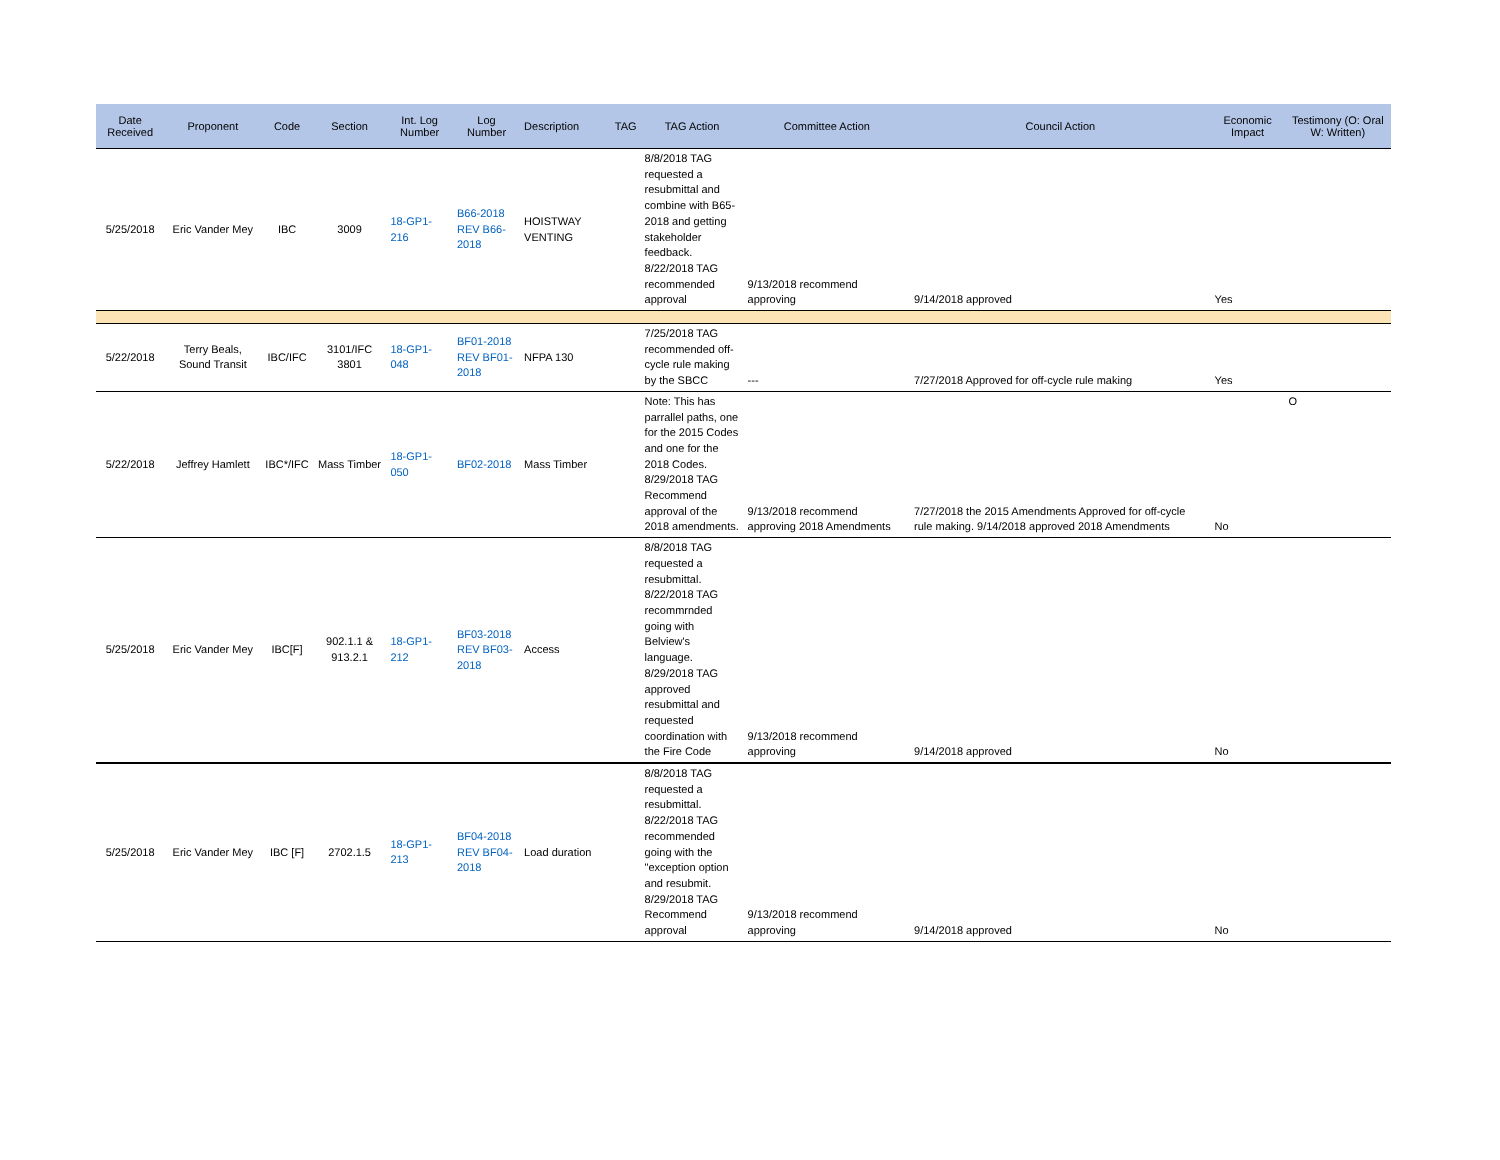| Date Received | Proponent | Code | Section | Int. Log Number | Log Number | Description | TAG | TAG Action | Committee Action | Council Action | Economic Impact | Testimony (O: Oral W: Written) |
| --- | --- | --- | --- | --- | --- | --- | --- | --- | --- | --- | --- | --- |
| 5/25/2018 | Eric Vander Mey | IBC | 3009 | 18-GP1-216 | B66-2018 REV B66-2018 | HOISTWAY VENTING | | 8/8/2018 TAG requested a resubmittal and combine with B65-2018 and getting stakeholder feedback. 8/22/2018 TAG recommended approval | 9/13/2018 recommend approving | 9/14/2018 approved | Yes | |
| 5/22/2018 | Terry Beals, Sound Transit | IBC/IFC | 3101/IFC 3801 | 18-GP1-048 | BF01-2018 REV BF01-2018 | NFPA 130 | | 7/25/2018 TAG recommended off-cycle rule making by the SBCC | --- | 7/27/2018 Approved for off-cycle rule making | Yes | |
| 5/22/2018 | Jeffrey Hamlett | IBC*/IFC | Mass Timber | 18-GP1-050 | BF02-2018 | Mass Timber | | Note: This has parrallel paths, one for the 2015 Codes and one for the 2018 Codes. 8/29/2018 TAG Recommend approval of the 2018 amendments. | 9/13/2018 recommend approving 2018 Amendments | 7/27/2018 the 2015 Amendments Approved for off-cycle rule making. 9/14/2018 approved 2018 Amendments | No | O |
| 5/25/2018 | Eric Vander Mey | IBC[F] | 902.1.1 & 913.2.1 | 18-GP1-212 | BF03-2018 REV BF03-2018 | Access | | 8/8/2018 TAG requested a resubmittal. 8/22/2018 TAG recommrnded going with Belview's language. 8/29/2018 TAG approved resubmittal and requested coordination with the Fire Code | 9/13/2018 recommend approving | 9/14/2018 approved | No | |
| 5/25/2018 | Eric Vander Mey | IBC [F] | 2702.1.5 | 18-GP1-213 | BF04-2018 REV BF04-2018 | Load duration | | 8/8/2018 TAG requested a resubmittal. 8/22/2018 TAG recommended going with the "exception option and resubmit. 8/29/2018 TAG Recommend approval | 9/13/2018 recommend approving | 9/14/2018 approved | No | |